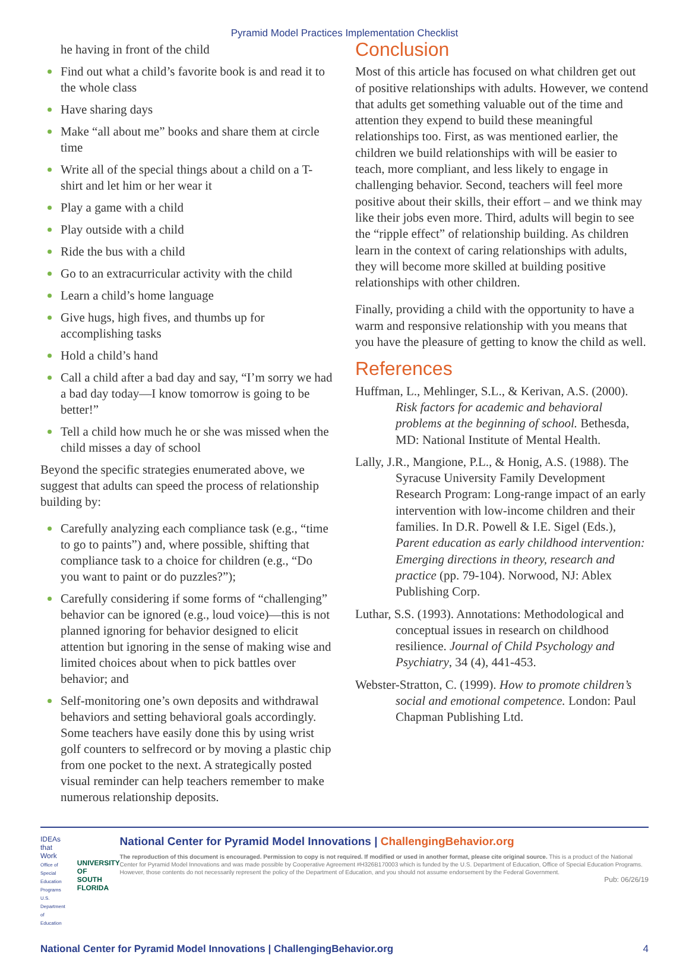Pyramid Model Practices Implementation Checklist
he having in front of the child
Find out what a child’s favorite book is and read it to the whole class
Have sharing days
Make “all about me” books and share them at circle time
Write all of the special things about a child on a T-shirt and let him or her wear it
Play a game with a child
Play outside with a child
Ride the bus with a child
Go to an extracurricular activity with the child
Learn a child’s home language
Give hugs, high fives, and thumbs up for accomplishing tasks
Hold a child’s hand
Call a child after a bad day and say, “I’m sorry we had a bad day today—I know tomorrow is going to be better!”
Tell a child how much he or she was missed when the child misses a day of school
Beyond the specific strategies enumerated above, we suggest that adults can speed the process of relationship building by:
Carefully analyzing each compliance task (e.g., “time to go to paints”) and, where possible, shifting that compliance task to a choice for children (e.g., “Do you want to paint or do puzzles?”);
Carefully considering if some forms of “challenging” behavior can be ignored (e.g., loud voice)—this is not planned ignoring for behavior designed to elicit attention but ignoring in the sense of making wise and limited choices about when to pick battles over behavior; and
Self-monitoring one’s own deposits and withdrawal behaviors and setting behavioral goals accordingly. Some teachers have easily done this by using wrist golf counters to selfrecord or by moving a plastic chip from one pocket to the next. A strategically posted visual reminder can help teachers remember to make numerous relationship deposits.
Conclusion
Most of this article has focused on what children get out of positive relationships with adults. However, we contend that adults get something valuable out of the time and attention they expend to build these meaningful relationships too. First, as was mentioned earlier, the children we build relationships with will be easier to teach, more compliant, and less likely to engage in challenging behavior. Second, teachers will feel more positive about their skills, their effort – and we think may like their jobs even more. Third, adults will begin to see the “ripple effect” of relationship building. As children learn in the context of caring relationships with adults, they will become more skilled at building positive relationships with other children.
Finally, providing a child with the opportunity to have a warm and responsive relationship with you means that you have the pleasure of getting to know the child as well.
References
Huffman, L., Mehlinger, S.L., & Kerivan, A.S. (2000). Risk factors for academic and behavioral problems at the beginning of school. Bethesda, MD: National Institute of Mental Health.
Lally, J.R., Mangione, P.L., & Honig, A.S. (1988). The Syracuse University Family Development Research Program: Long-range impact of an early intervention with low-income children and their families. In D.R. Powell & I.E. Sigel (Eds.), Parent education as early childhood intervention: Emerging directions in theory, research and practice (pp. 79-104). Norwood, NJ: Ablex Publishing Corp.
Luthar, S.S. (1993). Annotations: Methodological and conceptual issues in research on childhood resilience. Journal of Child Psychology and Psychiatry, 34 (4), 441-453.
Webster-Stratton, C. (1999). How to promote children’s social and emotional competence. London: Paul Chapman Publishing Ltd.
IDEAs that Work
Office of Special Education Programs U.S. Department of Education
UNIVERSITY OF
SOUTH FLORIDA
National Center for Pyramid Model Innovations | ChallengingBehavior.org
The reproduction of this document is encouraged. Permission to copy is not required. If modified or used in another format, please cite original source. This is a product of the National Center for Pyramid Model Innovations and was made possible by Cooperative Agreement #H326B170003 which is funded by the U.S. Department of Education, Office of Special Education Programs. However, those contents do not necessarily represent the policy of the Department of Education, and you should not assume endorsement by the Federal Government.
Pub: 06/26/19
National Center for Pyramid Model Innovations | ChallengingBehavior.org 4